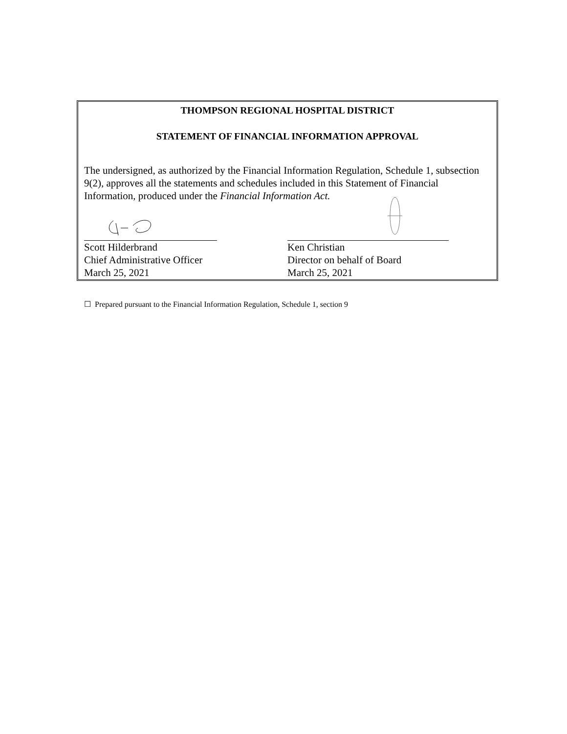THOMPSON REGIONAL HOSPITAL DISTRICT
STATEMENT OF FINANCIAL INFORMATION APPROVAL
The undersigned, as authorized by the Financial Information Regulation, Schedule 1, subsection 9(2), approves all the statements and schedules included in this Statement of Financial Information, produced under the Financial Information Act.
Scott Hilderbrand
Chief Administrative Officer
March 25, 2021
Ken Christian
Director on behalf of Board
March 25, 2021
☐ Prepared pursuant to the Financial Information Regulation, Schedule 1, section 9